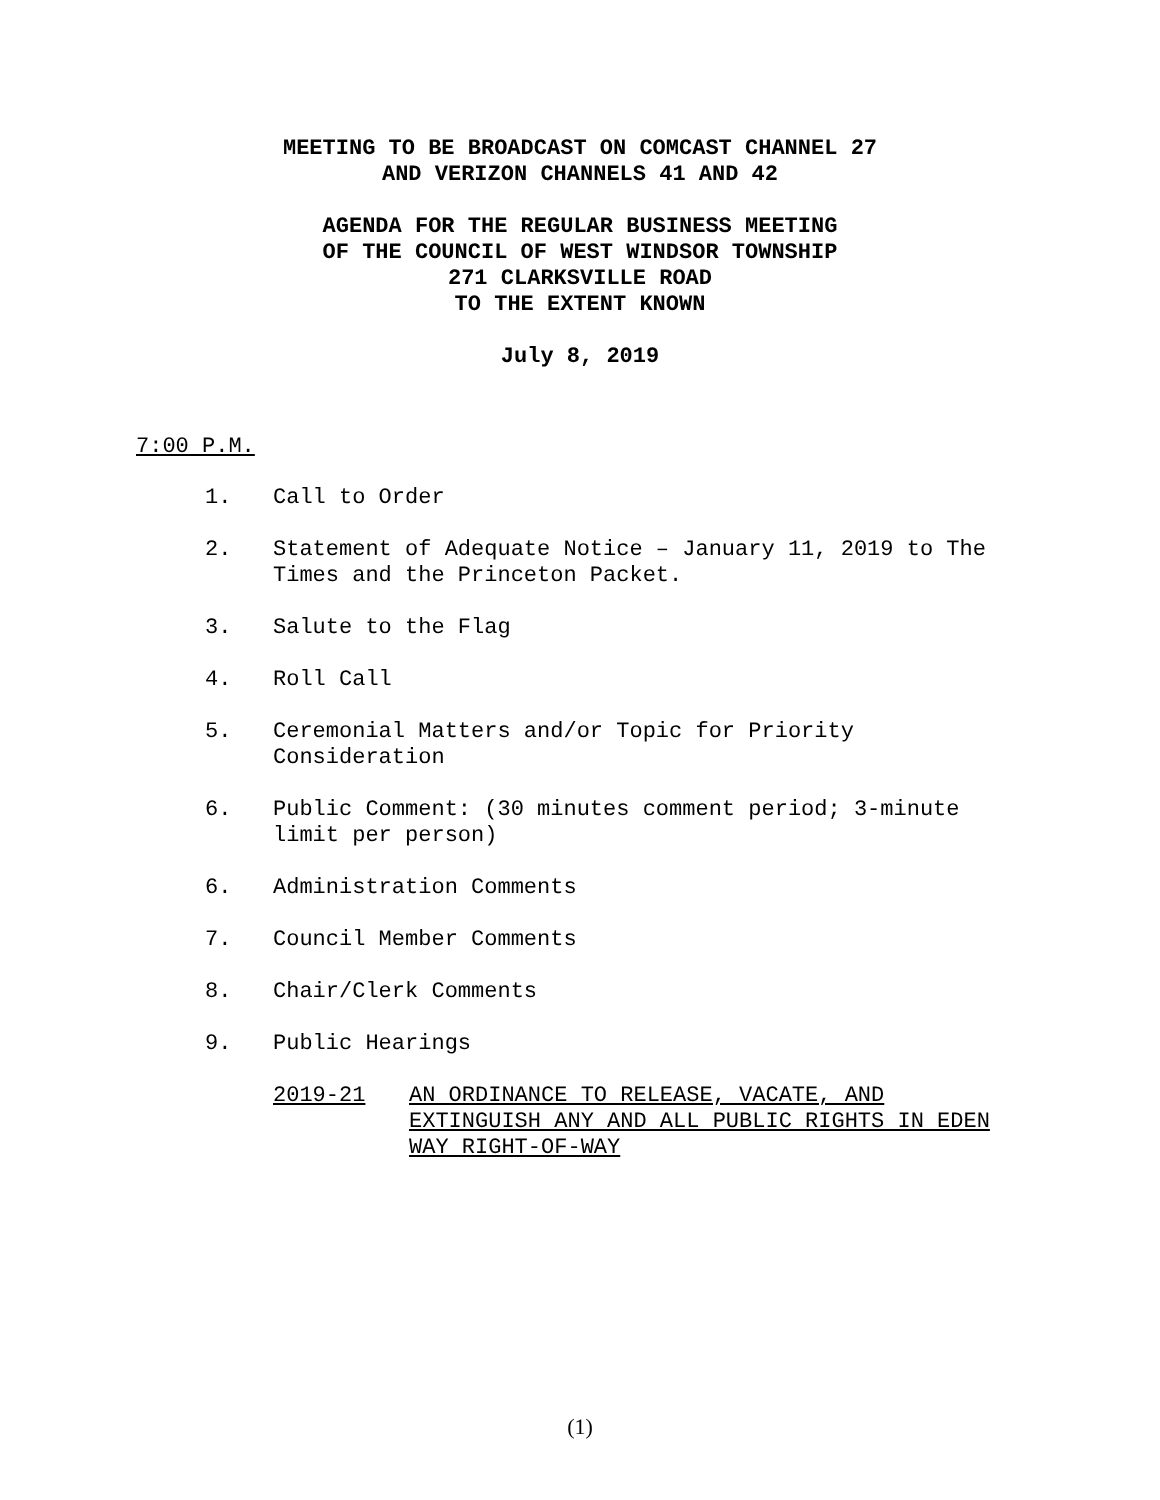MEETING TO BE BROADCAST ON COMCAST CHANNEL 27
AND VERIZON CHANNELS 41 AND 42
AGENDA FOR THE REGULAR BUSINESS MEETING
OF THE COUNCIL OF WEST WINDSOR TOWNSHIP
271 CLARKSVILLE ROAD
TO THE EXTENT KNOWN
July 8, 2019
7:00 P.M.
1. Call to Order
2. Statement of Adequate Notice – January 11, 2019 to The Times and the Princeton Packet.
3. Salute to the Flag
4. Roll Call
5. Ceremonial Matters and/or Topic for Priority
Consideration
6. Public Comment: (30 minutes comment period; 3-minute limit per person)
6. Administration Comments
7. Council Member Comments
8. Chair/Clerk Comments
9. Public Hearings
2019-21 AN ORDINANCE TO RELEASE, VACATE, AND EXTINGUISH ANY AND ALL PUBLIC RIGHTS IN EDEN WAY RIGHT-OF-WAY
(1)